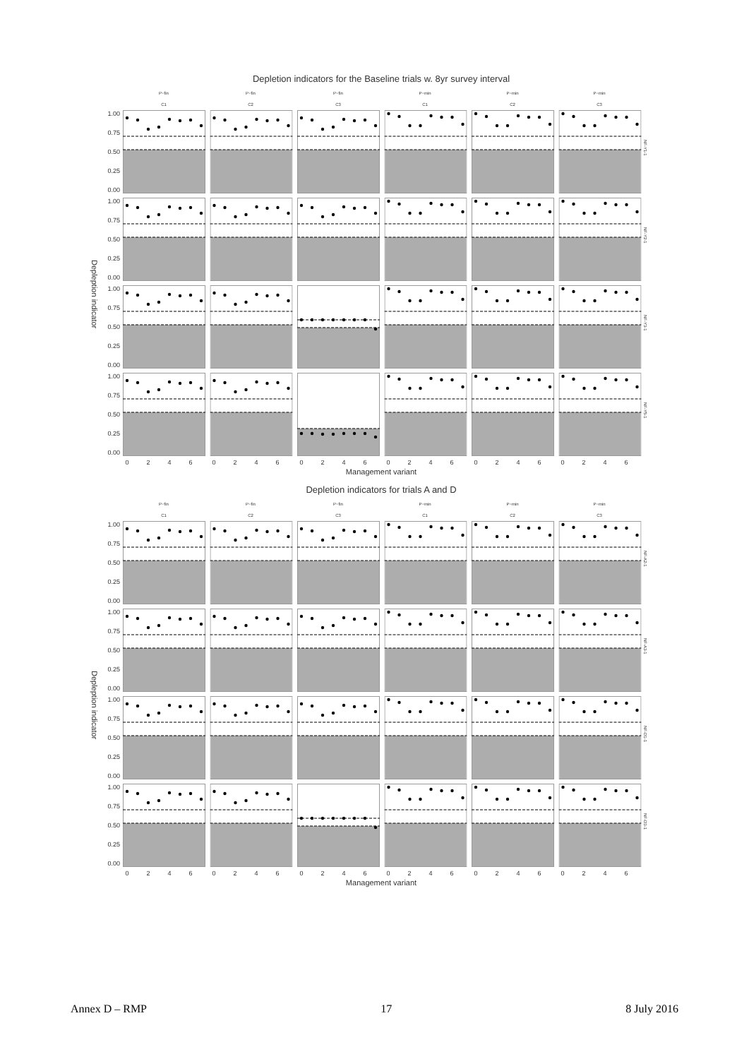Depletion indicators for the Baseline trials w. 8yr survey interval
P−fin
P−fin
P−fin
P−min
P−min
P−min
C1
C2
C3
C1
C2
C3
1.00
0.75
0.50
0.25
0.00
1.00
0.75
0.50
0.25
0.00
1.00
0.75
0.50
0.25
0.00
1.00
0.75
0.50
0.25
0.00
Depleption indicator
NF-Y1-1
NF-Y2-1
NF-Y3-1
NF-Y5-1
0
2
4
6
0
2
4
6
0
2
4
6
0
2
4
6
0
2
4
6
0
2
4
6
Management variant
Depletion indicators for trials A and D
P−fin
P−fin
P−fin
P−min
P−min
P−min
C1
C2
C3
C1
C2
C3
1.00
0.75
0.50
0.25
0.00
1.00
0.75
0.50
0.25
0.00
1.00
0.75
0.50
0.25
0.00
1.00
0.75
0.50
0.25
0.00
Depleption indicator
NF-A2-1
NF-A3-1
NF-D1-1
NF-D3-1
0
2
4
6
0
2
4
6
0
2
4
6
0
2
4
6
0
2
4
6
0
2
4
6
Management variant
Annex D – RMP 17 8 July 2016